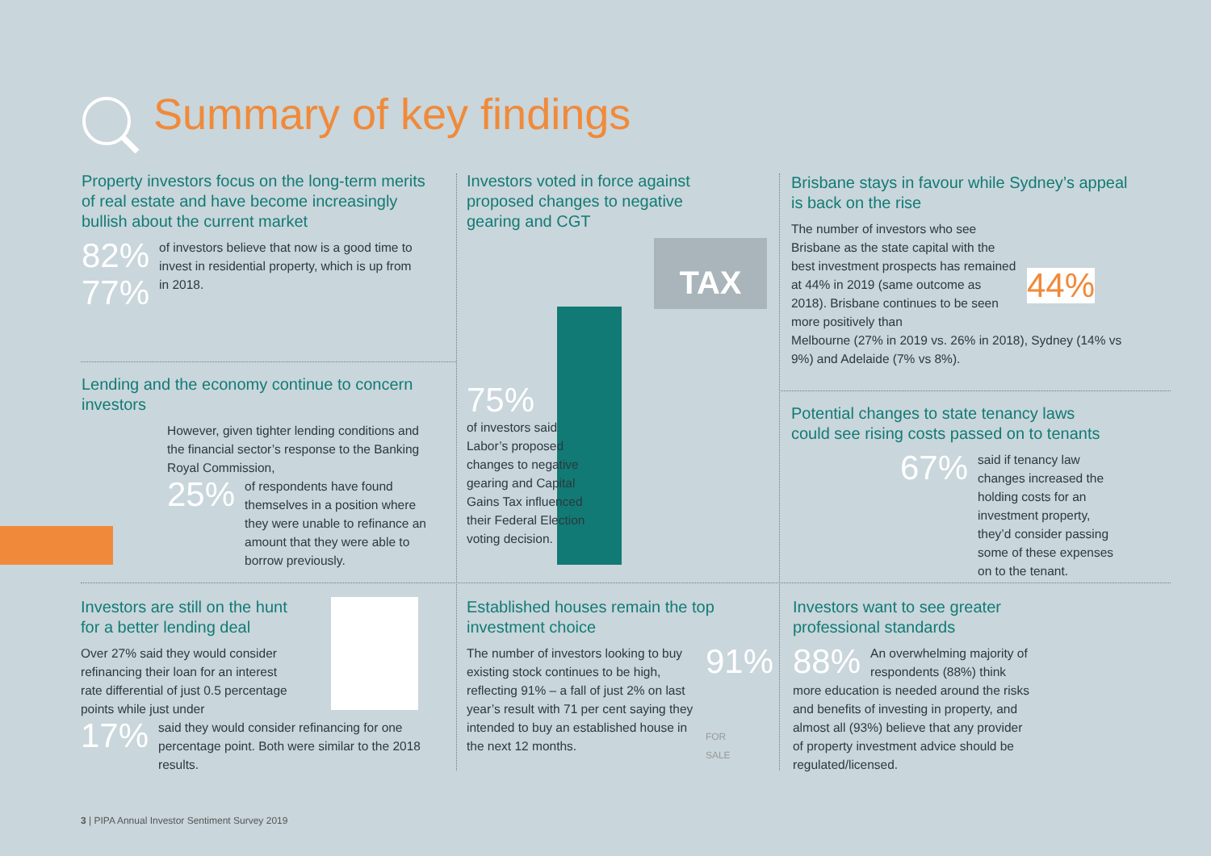Summary of key findings
Property investors focus on the long-term merits of real estate and have become increasingly bullish about the current market
82%
of investors believe that now is a good time to invest in residential property, which is up from
77%
in 2018.
Lending and the economy continue to concern investors
However, given tighter lending conditions and the financial sector’s response to the Banking Royal Commission,
25%
of respondents have found themselves in a position where they were unable to refinance an amount that they were able to borrow previously.
Investors are still on the hunt for a better lending deal
Over 27% said they would consider refinancing their loan for an interest rate differential of just 0.5 percentage points while just under
17%
said they would consider refinancing for one percentage point. Both were similar to the 2018 results.
Investors voted in force against proposed changes to negative gearing and CGT
TAX
75%
of investors said Labor’s proposed changes to negative gearing and Capital Gains Tax influenced their Federal Election voting decision.
Established houses remain the top investment choice
The number of investors looking to buy existing stock continues to be high, reflecting 91% – a fall of just 2% on last year’s result with 71 per cent saying they intended to buy an established house in the next 12 months.
91%
FOR
SALE
Brisbane stays in favour while Sydney’s appeal is back on the rise
The number of investors who see Brisbane as the state capital with the best investment prospects has remained at 44% in 2019 (same outcome as 2018). Brisbane continues to be seen more positively than
44%
Melbourne (27% in 2019 vs. 26% in 2018), Sydney (14% vs 9%) and Adelaide (7% vs 8%).
Potential changes to state tenancy laws could see rising costs passed on to tenants
67%
said if tenancy law changes increased the holding costs for an investment property, they’d consider passing some of these expenses on to the tenant.
Investors want to see greater professional standards
88%
An overwhelming majority of respondents (88%) think
more education is needed around the risks and benefits of investing in property, and almost all (93%) believe that any provider of property investment advice should be regulated/licensed.
3 | PIPA Annual Investor Sentiment Survey 2019